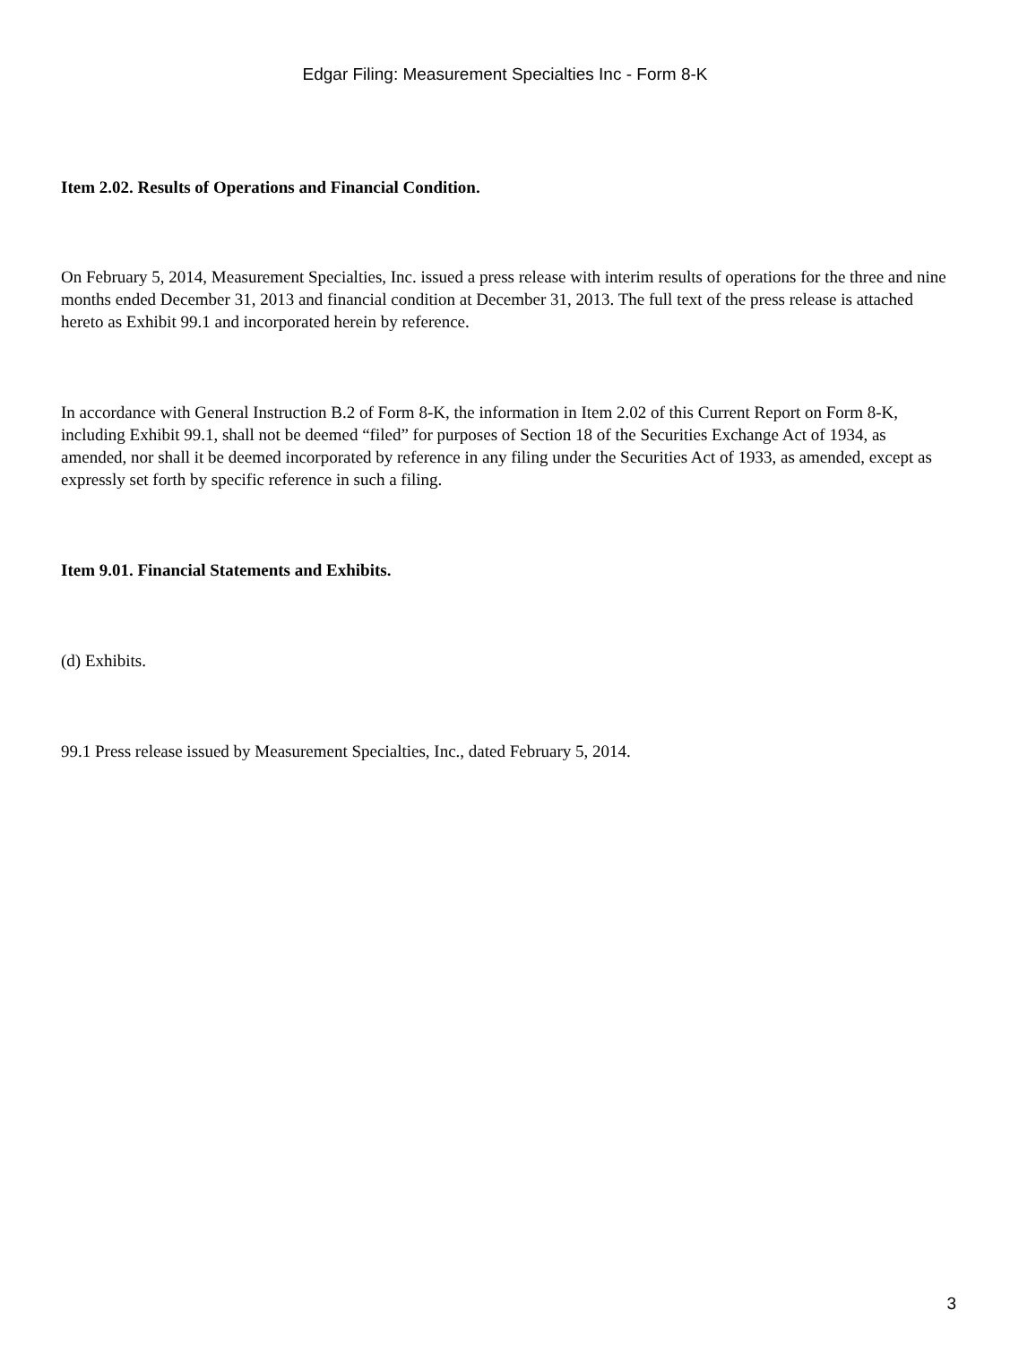Edgar Filing: Measurement Specialties Inc - Form 8-K
Item 2.02. Results of Operations and Financial Condition.
On February 5, 2014, Measurement Specialties, Inc. issued a press release with interim results of operations for the three and nine months ended December 31, 2013 and financial condition at December 31, 2013. The full text of the press release is attached hereto as Exhibit 99.1 and incorporated herein by reference.
In accordance with General Instruction B.2 of Form 8-K, the information in Item 2.02 of this Current Report on Form 8-K, including Exhibit 99.1, shall not be deemed “filed” for purposes of Section 18 of the Securities Exchange Act of 1934, as amended, nor shall it be deemed incorporated by reference in any filing under the Securities Act of 1933, as amended, except as expressly set forth by specific reference in such a filing.
Item 9.01. Financial Statements and Exhibits.
(d) Exhibits.
99.1 Press release issued by Measurement Specialties, Inc., dated February 5, 2014.
3